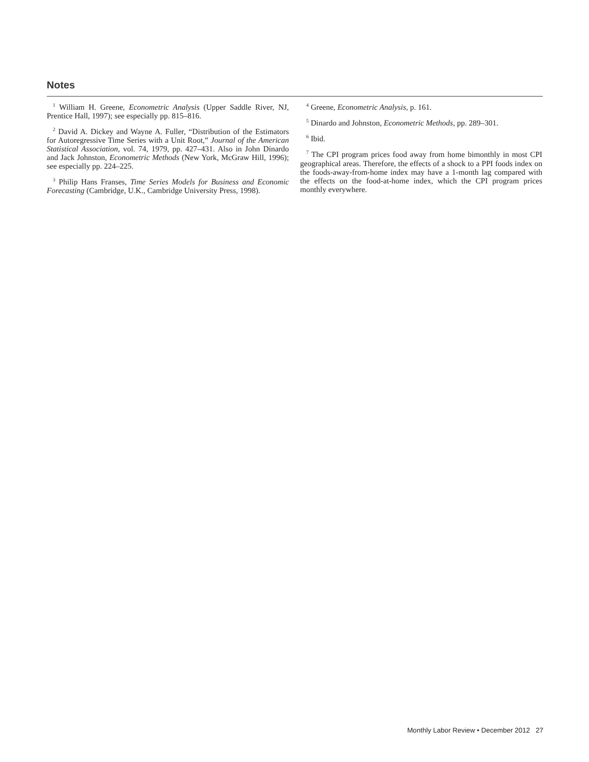Notes
<sup>1</sup> William H. Greene, Econometric Analysis (Upper Saddle River, NJ, Prentice Hall, 1997); see especially pp. 815–816.
<sup>2</sup> David A. Dickey and Wayne A. Fuller, “Distribution of the Estimators for Autoregressive Time Series with a Unit Root,” Journal of the American Statistical Association, vol. 74, 1979, pp. 427–431. Also in John Dinardo and Jack Johnston, Econometric Methods (New York, McGraw Hill, 1996); see especially pp. 224–225.
<sup>3</sup> Philip Hans Franses, Time Series Models for Business and Economic Forecasting (Cambridge, U.K., Cambridge University Press, 1998).
<sup>4</sup> Greene, Econometric Analysis, p. 161.
<sup>5</sup> Dinardo and Johnston, Econometric Methods, pp. 289–301.
<sup>6</sup> Ibid.
<sup>7</sup> The CPI program prices food away from home bimonthly in most CPI geographical areas. Therefore, the effects of a shock to a PPI foods index on the foods-away-from-home index may have a 1-month lag compared with the effects on the food-at-home index, which the CPI program prices monthly everywhere.
Monthly Labor Review • December 2012 27